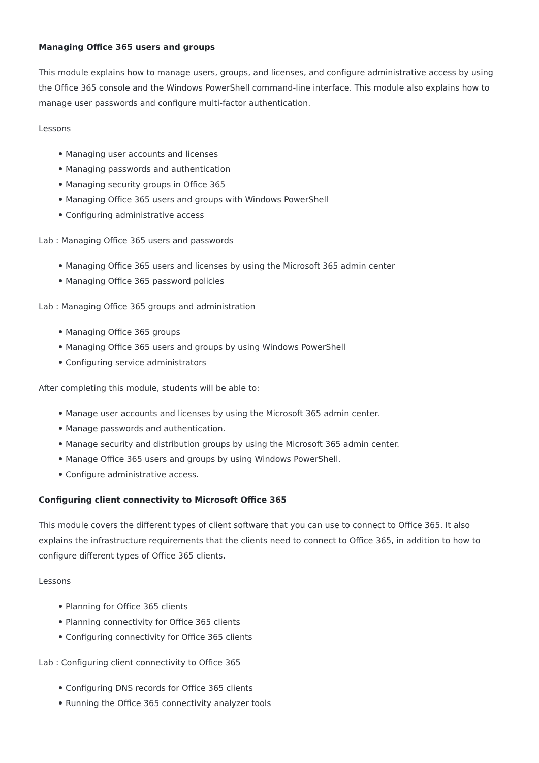Managing Office 365 users and groups
This module explains how to manage users, groups, and licenses, and configure administrative access by using the Office 365 console and the Windows PowerShell command-line interface. This module also explains how to manage user passwords and configure multi-factor authentication.
Lessons
Managing user accounts and licenses
Managing passwords and authentication
Managing security groups in Office 365
Managing Office 365 users and groups with Windows PowerShell
Configuring administrative access
Lab : Managing Office 365 users and passwords
Managing Office 365 users and licenses by using the Microsoft 365 admin center
Managing Office 365 password policies
Lab : Managing Office 365 groups and administration
Managing Office 365 groups
Managing Office 365 users and groups by using Windows PowerShell
Configuring service administrators
After completing this module, students will be able to:
Manage user accounts and licenses by using the Microsoft 365 admin center.
Manage passwords and authentication.
Manage security and distribution groups by using the Microsoft 365 admin center.
Manage Office 365 users and groups by using Windows PowerShell.
Configure administrative access.
Configuring client connectivity to Microsoft Office 365
This module covers the different types of client software that you can use to connect to Office 365. It also explains the infrastructure requirements that the clients need to connect to Office 365, in addition to how to configure different types of Office 365 clients.
Lessons
Planning for Office 365 clients
Planning connectivity for Office 365 clients
Configuring connectivity for Office 365 clients
Lab : Configuring client connectivity to Office 365
Configuring DNS records for Office 365 clients
Running the Office 365 connectivity analyzer tools